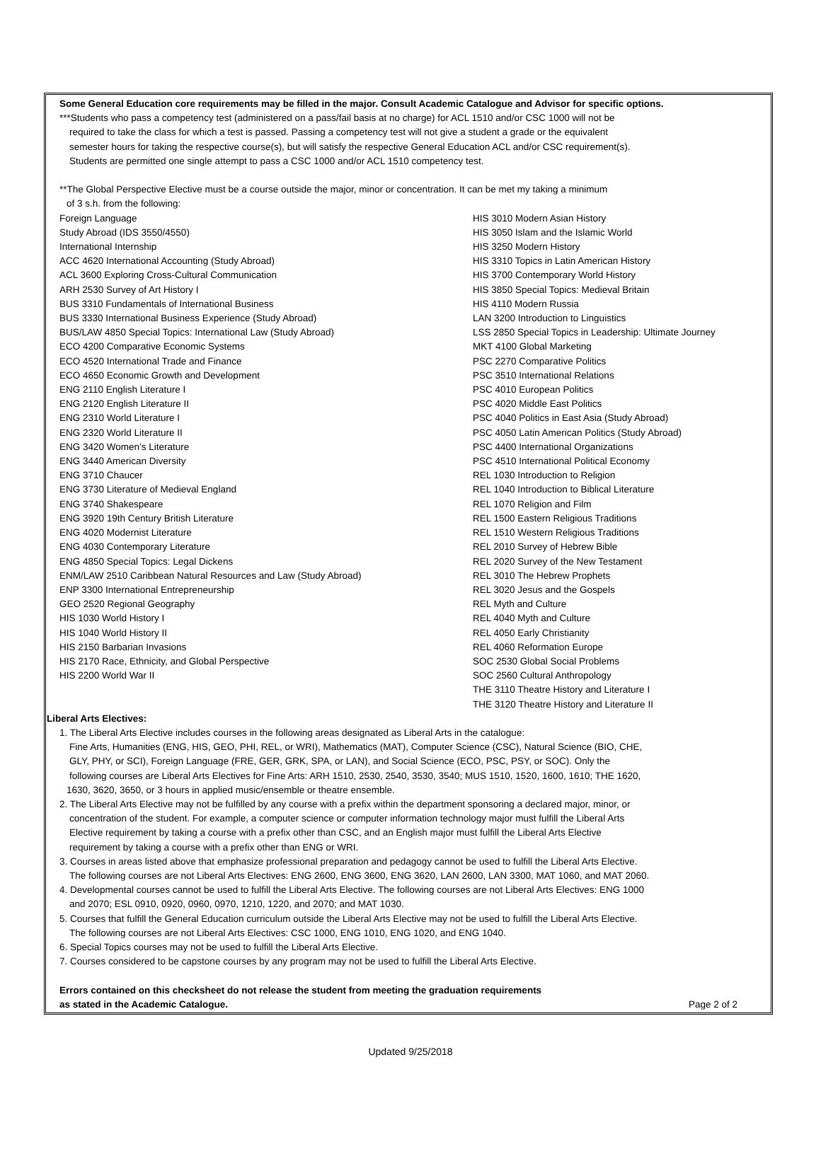Some General Education core requirements may be filled in the major. Consult Academic Catalogue and Advisor for specific options.
***Students who pass a competency test (administered on a pass/fail basis at no charge) for ACL 1510 and/or CSC 1000 will not be
required to take the class for which a test is passed. Passing a competency test will not give a student a grade or the equivalent
semester hours for taking the respective course(s), but will satisfy the respective General Education ACL and/or CSC requirement(s).
Students are permitted one single attempt to pass a CSC 1000 and/or ACL 1510 competency test.
**The Global Perspective Elective must be a course outside the major, minor or concentration. It can be met my taking a minimum
of 3 s.h. from the following:
Foreign Language
Study Abroad (IDS 3550/4550)
International Internship
ACC 4620 International Accounting (Study Abroad)
ACL 3600 Exploring Cross-Cultural Communication
ARH 2530 Survey of Art History I
BUS 3310 Fundamentals of International Business
BUS 3330 International Business Experience (Study Abroad)
BUS/LAW 4850 Special Topics: International Law (Study Abroad)
ECO 4200 Comparative Economic Systems
ECO 4520 International Trade and Finance
ECO 4650 Economic Growth and Development
ENG 2110 English Literature I
ENG 2120 English Literature II
ENG 2310 World Literature I
ENG 2320 World Literature II
ENG 3420 Women’s Literature
ENG 3440 American Diversity
ENG 3710 Chaucer
ENG 3730 Literature of Medieval England
ENG 3740 Shakespeare
ENG 3920 19th Century British Literature
ENG 4020 Modernist Literature
ENG 4030 Contemporary Literature
ENG 4850 Special Topics: Legal Dickens
ENM/LAW 2510 Caribbean Natural Resources and Law (Study Abroad)
ENP 3300 International Entrepreneurship
GEO 2520 Regional Geography
HIS 1030 World History I
HIS 1040 World History II
HIS 2150 Barbarian Invasions
HIS 2170 Race, Ethnicity, and Global Perspective
HIS 2200 World War II
HIS 3010 Modern Asian History
HIS 3050 Islam and the Islamic World
HIS 3250 Modern History
HIS 3310 Topics in Latin American History
HIS 3700 Contemporary World History
HIS 3850 Special Topics: Medieval Britain
HIS 4110 Modern Russia
LAN 3200 Introduction to Linguistics
LSS 2850 Special Topics in Leadership: Ultimate Journey
MKT 4100 Global Marketing
PSC 2270 Comparative Politics
PSC 3510 International Relations
PSC 4010 European Politics
PSC 4020 Middle East Politics
PSC 4040 Politics in East Asia (Study Abroad)
PSC 4050 Latin American Politics (Study Abroad)
PSC 4400 International Organizations
PSC 4510 International Political Economy
REL 1030 Introduction to Religion
REL 1040 Introduction to Biblical Literature
REL 1070 Religion and Film
REL 1500 Eastern Religious Traditions
REL 1510 Western Religious Traditions
REL 2010 Survey of Hebrew Bible
REL 2020 Survey of the New Testament
REL 3010 The Hebrew Prophets
REL 3020 Jesus and the Gospels
REL Myth and Culture
REL 4040 Myth and Culture
REL 4050 Early Christianity
REL 4060 Reformation Europe
SOC 2530 Global Social Problems
SOC 2560 Cultural Anthropology
THE 3110 Theatre History and Literature I
THE 3120 Theatre History and Literature II
Liberal Arts Electives:
1. The Liberal Arts Elective includes courses in the following areas designated as Liberal Arts in the catalogue:
Fine Arts, Humanities (ENG, HIS, GEO, PHI, REL, or WRI), Mathematics (MAT), Computer Science (CSC), Natural Science (BIO, CHE,
GLY, PHY, or SCI), Foreign Language (FRE, GER, GRK, SPA, or LAN), and Social Science (ECO, PSC, PSY, or SOC). Only the
following courses are Liberal Arts Electives for Fine Arts: ARH 1510, 2530, 2540, 3530, 3540; MUS 1510, 1520, 1600, 1610; THE 1620,
1630, 3620, 3650, or 3 hours in applied music/ensemble or theatre ensemble.
2. The Liberal Arts Elective may not be fulfilled by any course with a prefix within the department sponsoring a declared major, minor, or
concentration of the student. For example, a computer science or computer information technology major must fulfill the Liberal Arts
Elective requirement by taking a course with a prefix other than CSC, and an English major must fulfill the Liberal Arts Elective
requirement by taking a course with a prefix other than ENG or WRI.
3. Courses in areas listed above that emphasize professional preparation and pedagogy cannot be used to fulfill the Liberal Arts Elective.
The following courses are not Liberal Arts Electives: ENG 2600, ENG 3600, ENG 3620, LAN 2600, LAN 3300, MAT 1060, and MAT 2060.
4. Developmental courses cannot be used to fulfill the Liberal Arts Elective. The following courses are not Liberal Arts Electives: ENG 1000
and 2070; ESL 0910, 0920, 0960, 0970, 1210, 1220, and 2070; and MAT 1030.
5. Courses that fulfill the General Education curriculum outside the Liberal Arts Elective may not be used to fulfill the Liberal Arts Elective.
The following courses are not Liberal Arts Electives: CSC 1000, ENG 1010, ENG 1020, and ENG 1040.
6. Special Topics courses may not be used to fulfill the Liberal Arts Elective.
7. Courses considered to be capstone courses by any program may not be used to fulfill the Liberal Arts Elective.
Errors contained on this checksheet do not release the student from meeting the graduation requirements
as stated in the Academic Catalogue. Page 2 of 2
Updated 9/25/2018